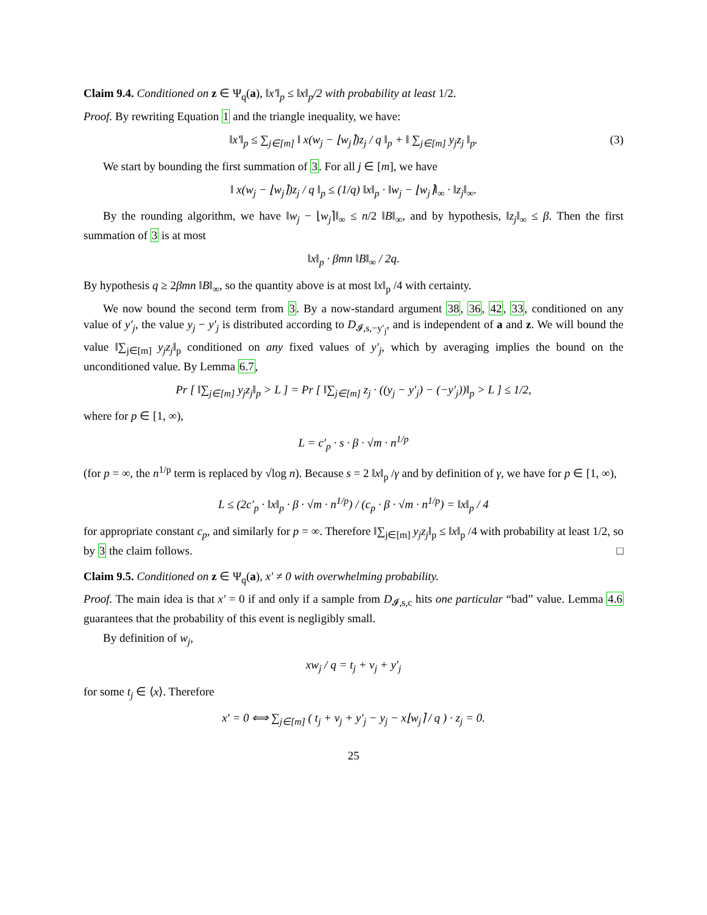Claim 9.4. Conditioned on z ∈ Ψ<sub>q</sub>(a), ‖x′‖<sub>p</sub> ≤ ‖x‖<sub>p</sub>/2 with probability at least 1/2.
Proof. By rewriting Equation 1 and the triangle inequality, we have:
‖x′‖<sub>p</sub> ≤ ∑<sub>j∈[m]</sub> ‖ x(w<sub>j</sub> − ⌊w<sub>j</sub>⌉)z<sub>j</sub> / q ‖<sub>p</sub> + ‖ ∑<sub>j∈[m]</sub> y<sub>j</sub>z<sub>j</sub> ‖<sub>p</sub>. (3)
We start by bounding the first summation of 3. For all j ∈ [m], we have
‖ x(w<sub>j</sub> − ⌊w<sub>j</sub>⌉)z<sub>j</sub> / q ‖<sub>p</sub> ≤ (1/q) ‖x‖<sub>p</sub> · ‖w<sub>j</sub> − ⌊w<sub>j</sub>⌉‖<sub>∞</sub> · ‖z<sub>j</sub>‖<sub>∞</sub>.
By the rounding algorithm, we have ‖w<sub>j</sub> − ⌊w<sub>j</sub>⌉‖<sub>∞</sub> ≤ n/2 ‖B‖<sub>∞</sub>, and by hypothesis, ‖z<sub>j</sub>‖<sub>∞</sub> ≤ β. Then the first summation of 3 is at most
‖x‖<sub>p</sub> · βmn ‖B‖<sub>∞</sub> / 2q.
By hypothesis q ≥ 2βmn ‖B‖<sub>∞</sub>, so the quantity above is at most ‖x‖<sub>p</sub> /4 with certainty.
We now bound the second term from 3. By a now-standard argument 38, 36, 42, 33, conditioned on any value of y′<sub>j</sub>, the value y<sub>j</sub> − y′<sub>j</sub> is distributed according to D<sub>𝓘,s,−y′<sub>j</sub></sub>, and is independent of a and z. We will bound the value ‖∑<sub>j∈[m]</sub> y<sub>j</sub>z<sub>j</sub>‖<sub>p</sub> conditioned on any fixed values of y′<sub>j</sub>, which by averaging implies the bound on the unconditioned value. By Lemma 6.7,
Pr [ ‖∑<sub>j∈[m]</sub> y<sub>j</sub>z<sub>j</sub>‖<sub>p</sub> > L ] = Pr [ ‖∑<sub>j∈[m]</sub> z<sub>j</sub> · ((y<sub>j</sub> − y′<sub>j</sub>) − (−y′<sub>j</sub>))‖<sub>p</sub> > L ] ≤ 1/2,
where for p ∈ [1, ∞),
L = c′<sub>p</sub> · s · β · √m · n<sup>1/p</sup>
(for p = ∞, the n<sup>1/p</sup> term is replaced by √log n). Because s = 2 ‖x‖<sub>p</sub> /γ and by definition of γ, we have for p ∈ [1, ∞),
L ≤ (2c′<sub>p</sub> · ‖x‖<sub>p</sub> · β · √m · n<sup>1/p</sup>) / (c<sub>p</sub> · β · √m · n<sup>1/p</sup>) = ‖x‖<sub>p</sub> / 4
for appropriate constant c<sub>p</sub>, and similarly for p = ∞. Therefore ‖∑<sub>j∈[m]</sub> y<sub>j</sub>z<sub>j</sub>‖<sub>p</sub> ≤ ‖x‖<sub>p</sub> /4 with probability at least 1/2, so by 3 the claim follows. □
Claim 9.5. Conditioned on z ∈ Ψ<sub>q</sub>(a), x′ ≠ 0 with overwhelming probability.
Proof. The main idea is that x′ = 0 if and only if a sample from D<sub>𝓘,s,c</sub> hits one particular “bad” value. Lemma 4.6 guarantees that the probability of this event is negligibly small.
By definition of w<sub>j</sub>,
xw<sub>j</sub> / q = t<sub>j</sub> + v<sub>j</sub> + y′<sub>j</sub>
for some t<sub>j</sub> ∈ ⟨x⟩. Therefore
x′ = 0 ⟺ ∑<sub>j∈[m]</sub> ( t<sub>j</sub> + v<sub>j</sub> + y′<sub>j</sub> − y<sub>j</sub> − x⌊w<sub>j</sub>⌉ / q ) · z<sub>j</sub> = 0.
25